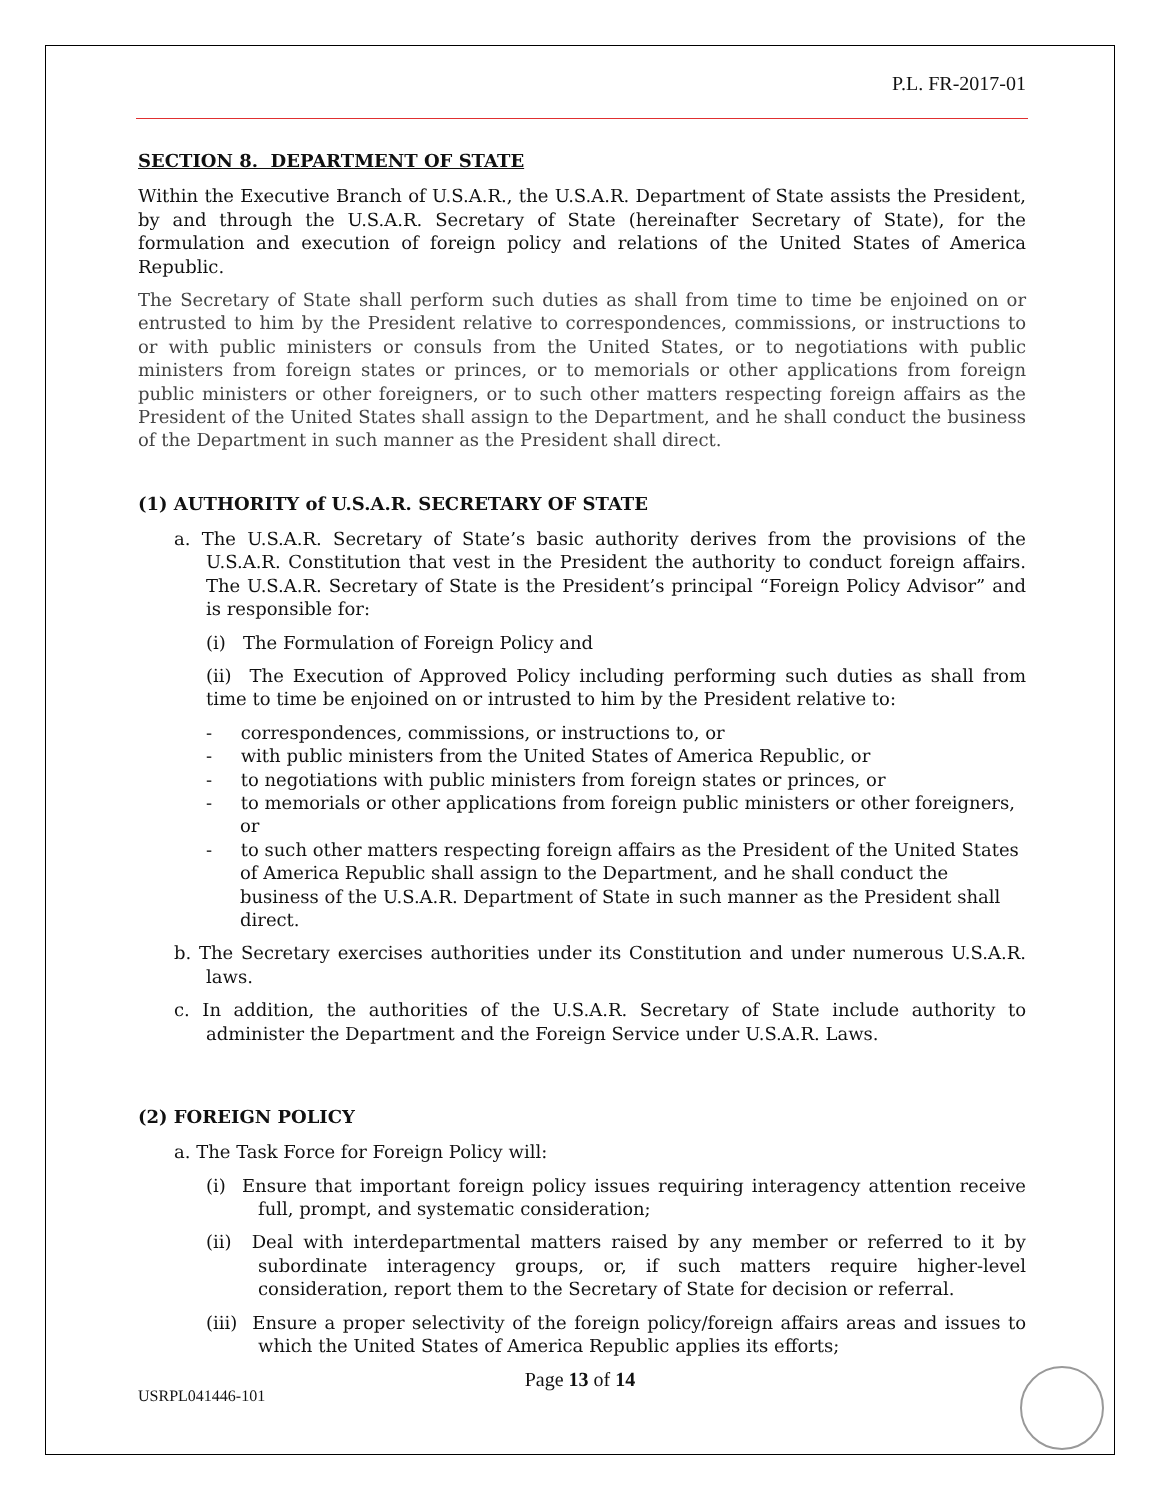P.L. FR-2017-01
SECTION 8. DEPARTMENT OF STATE
Within the Executive Branch of U.S.A.R., the U.S.A.R. Department of State assists the President, by and through the U.S.A.R. Secretary of State (hereinafter Secretary of State), for the formulation and execution of foreign policy and relations of the United States of America Republic.
The Secretary of State shall perform such duties as shall from time to time be enjoined on or entrusted to him by the President relative to correspondences, commissions, or instructions to or with public ministers or consuls from the United States, or to negotiations with public ministers from foreign states or princes, or to memorials or other applications from foreign public ministers or other foreigners, or to such other matters respecting foreign affairs as the President of the United States shall assign to the Department, and he shall conduct the business of the Department in such manner as the President shall direct.
(1) AUTHORITY of U.S.A.R. SECRETARY OF STATE
a. The U.S.A.R. Secretary of State’s basic authority derives from the provisions of the U.S.A.R. Constitution that vest in the President the authority to conduct foreign affairs. The U.S.A.R. Secretary of State is the President’s principal “Foreign Policy Advisor” and is responsible for:
(i) The Formulation of Foreign Policy and
(ii) The Execution of Approved Policy including performing such duties as shall from time to time be enjoined on or intrusted to him by the President relative to:
- correspondences, commissions, or instructions to, or
- with public ministers from the United States of America Republic, or
- to negotiations with public ministers from foreign states or princes, or
- to memorials or other applications from foreign public ministers or other foreigners, or
- to such other matters respecting foreign affairs as the President of the United States of America Republic shall assign to the Department, and he shall conduct the business of the U.S.A.R. Department of State in such manner as the President shall direct.
b. The Secretary exercises authorities under its Constitution and under numerous U.S.A.R. laws.
c. In addition, the authorities of the U.S.A.R. Secretary of State include authority to administer the Department and the Foreign Service under U.S.A.R. Laws.
(2) FOREIGN POLICY
a. The Task Force for Foreign Policy will:
(i) Ensure that important foreign policy issues requiring interagency attention receive full, prompt, and systematic consideration;
(ii) Deal with interdepartmental matters raised by any member or referred to it by subordinate interagency groups, or, if such matters require higher-level consideration, report them to the Secretary of State for decision or referral.
(iii) Ensure a proper selectivity of the foreign policy/foreign affairs areas and issues to which the United States of America Republic applies its efforts;
Page 13 of 14
USRPL041446-101